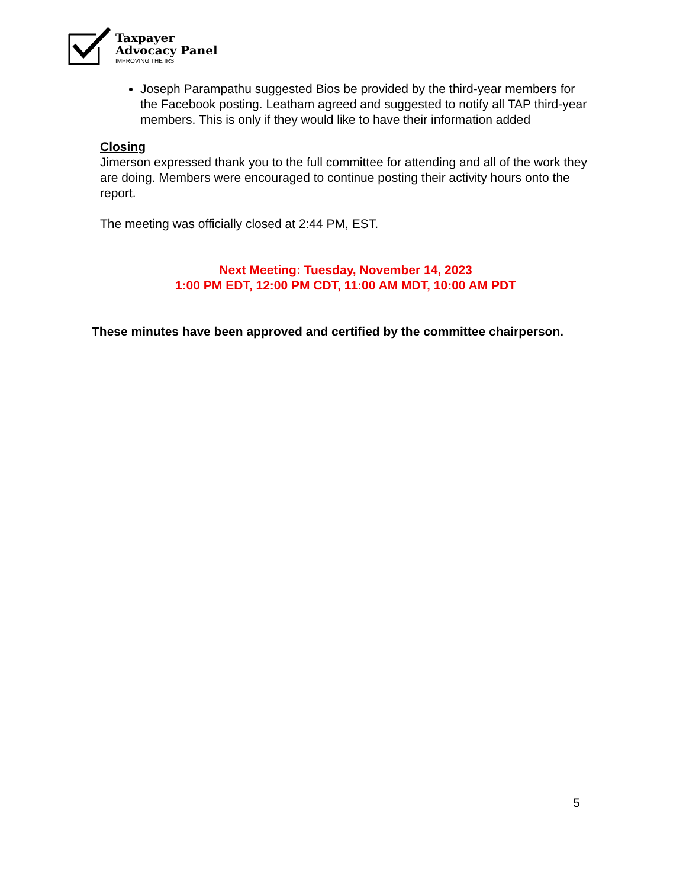Taxpayer
Advocacy Panel
IMPROVING THE IRS
Joseph Parampathu suggested Bios be provided by the third-year members for the Facebook posting. Leatham agreed and suggested to notify all TAP third-year members. This is only if they would like to have their information added
Closing
Jimerson expressed thank you to the full committee for attending and all of the work they are doing. Members were encouraged to continue posting their activity hours onto the report.
The meeting was officially closed at 2:44 PM, EST.
Next Meeting: Tuesday, November 14, 2023
1:00 PM EDT, 12:00 PM CDT, 11:00 AM MDT, 10:00 AM PDT
These minutes have been approved and certified by the committee chairperson.
5